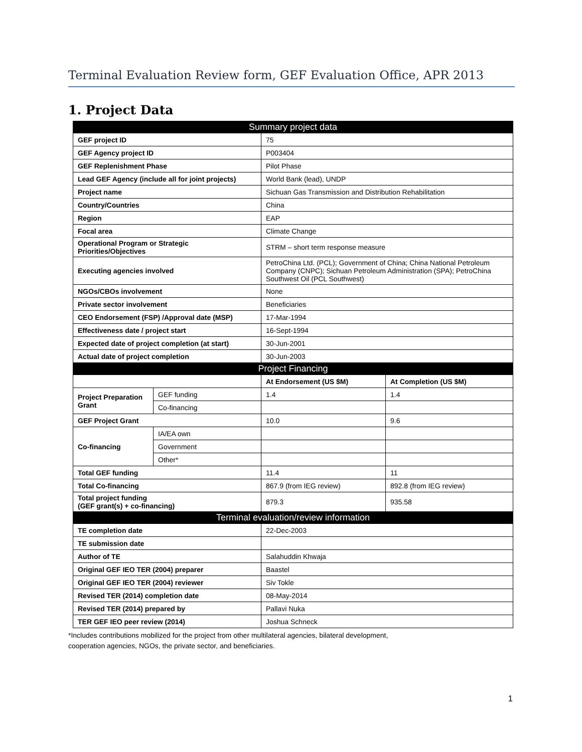Terminal Evaluation Review form, GEF Evaluation Office, APR 2013
1. Project Data
| Summary project data | | | |
| GEF project ID | | 75 | |
| GEF Agency project ID | | P003404 | |
| GEF Replenishment Phase | | Pilot Phase | |
| Lead GEF Agency (include all for joint projects) | | World Bank (lead), UNDP | |
| Project name | | Sichuan Gas Transmission and Distribution Rehabilitation | |
| Country/Countries | | China | |
| Region | | EAP | |
| Focal area | | Climate Change | |
| Operational Program or Strategic Priorities/Objectives | | STRM – short term response measure | |
| Executing agencies involved | | PetroChina Ltd. (PCL); Government of China; China National Petroleum Company (CNPC); Sichuan Petroleum Administration (SPA); PetroChina Southwest Oil (PCL Southwest) | |
| NGOs/CBOs involvement | | None | |
| Private sector involvement | | Beneficiaries | |
| CEO Endorsement (FSP) /Approval date (MSP) | | 17-Mar-1994 | |
| Effectiveness date / project start | | 16-Sept-1994 | |
| Expected date of project completion (at start) | | 30-Jun-2001 | |
| Actual date of project completion | | 30-Jun-2003 | |
| Project Financing | | | |
| | | At Endorsement (US $M) | At Completion (US $M) |
| Project Preparation Grant | GEF funding | 1.4 | 1.4 |
| | Co-financing | | |
| GEF Project Grant | | 10.0 | 9.6 |
| Co-financing | IA/EA own | | |
| | Government | | |
| | Other* | | |
| Total GEF funding | | 11.4 | 11 |
| Total Co-financing | | 867.9 (from IEG review) | 892.8 (from IEG review) |
| Total project funding (GEF grant(s) + co-financing) | | 879.3 | 935.58 |
| Terminal evaluation/review information | | | |
| TE completion date | | 22-Dec-2003 | |
| TE submission date | | | |
| Author of TE | | Salahuddin Khwaja | |
| Original GEF IEO TER (2004) preparer | | Baastel | |
| Original GEF IEO TER (2004) reviewer | | Siv Tokle | |
| Revised TER (2014) completion date | | 08-May-2014 | |
| Revised TER (2014) prepared by | | Pallavi Nuka | |
| TER GEF IEO peer review (2014) | | Joshua Schneck | |
*Includes contributions mobilized for the project from other multilateral agencies, bilateral development,
cooperation agencies, NGOs, the private sector, and beneficiaries.
1